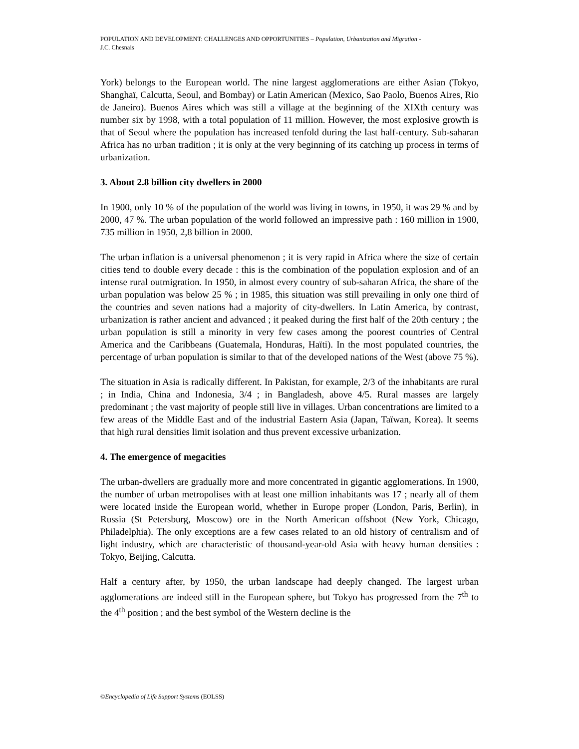POPULATION AND DEVELOPMENT: CHALLENGES AND OPPORTUNITIES – Population, Urbanization and Migration -
J.C. Chesnais
York) belongs to the European world. The nine largest agglomerations are either Asian (Tokyo, Shanghaï, Calcutta, Seoul, and Bombay) or Latin American (Mexico, Sao Paolo, Buenos Aires, Rio de Janeiro). Buenos Aires which was still a village at the beginning of the XIXth century was number six by 1998, with a total population of 11 million. However, the most explosive growth is that of Seoul where the population has increased tenfold during the last half-century. Sub-saharan Africa has no urban tradition ; it is only at the very beginning of its catching up process in terms of urbanization.
3. About 2.8 billion city dwellers in 2000
In 1900, only 10 % of the population of the world was living in towns, in 1950, it was 29 % and by 2000, 47 %. The urban population of the world followed an impressive path : 160 million in 1900, 735 million in 1950, 2,8 billion in 2000.
The urban inflation is a universal phenomenon ; it is very rapid in Africa where the size of certain cities tend to double every decade : this is the combination of the population explosion and of an intense rural outmigration. In 1950, in almost every country of sub-saharan Africa, the share of the urban population was below 25 % ; in 1985, this situation was still prevailing in only one third of the countries and seven nations had a majority of city-dwellers. In Latin America, by contrast, urbanization is rather ancient and advanced ; it peaked during the first half of the 20th century ; the urban population is still a minority in very few cases among the poorest countries of Central America and the Caribbeans (Guatemala, Honduras, Haïti). In the most populated countries, the percentage of urban population is similar to that of the developed nations of the West (above 75 %).
The situation in Asia is radically different. In Pakistan, for example, 2/3 of the inhabitants are rural ; in India, China and Indonesia, 3/4 ; in Bangladesh, above 4/5. Rural masses are largely predominant ; the vast majority of people still live in villages. Urban concentrations are limited to a few areas of the Middle East and of the industrial Eastern Asia (Japan, Taïwan, Korea). It seems that high rural densities limit isolation and thus prevent excessive urbanization.
4. The emergence of megacities
The urban-dwellers are gradually more and more concentrated in gigantic agglomerations. In 1900, the number of urban metropolises with at least one million inhabitants was 17 ; nearly all of them were located inside the European world, whether in Europe proper (London, Paris, Berlin), in Russia (St Petersburg, Moscow) ore in the North American offshoot (New York, Chicago, Philadelphia). The only exceptions are a few cases related to an old history of centralism and of light industry, which are characteristic of thousand-year-old Asia with heavy human densities : Tokyo, Beijing, Calcutta.
Half a century after, by 1950, the urban landscape had deeply changed. The largest urban agglomerations are indeed still in the European sphere, but Tokyo has progressed from the 7<sup>th</sup> to the 4<sup>th</sup> position ; and the best symbol of the Western decline is the
©Encyclopedia of Life Support Systems (EOLSS)